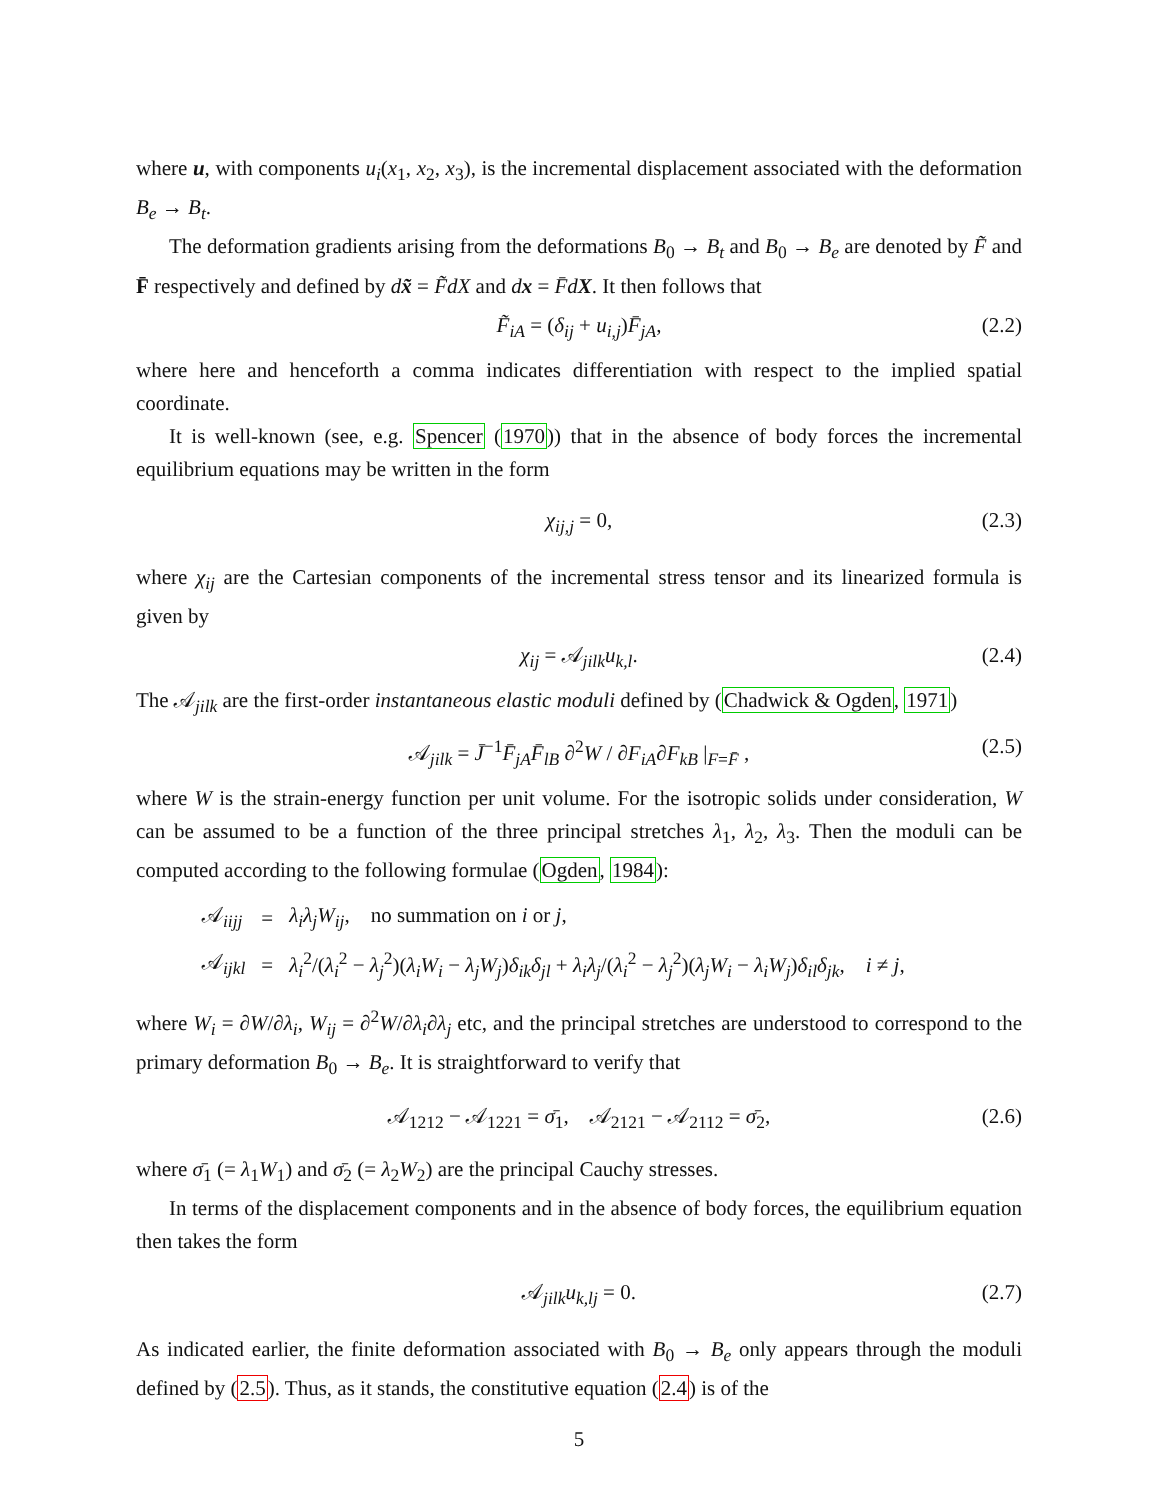where u, with components u<sub>i</sub>(x<sub>1</sub>, x<sub>2</sub>, x<sub>3</sub>), is the incremental displacement associated with the deformation B<sub>e</sub> → B<sub>t</sub>.
The deformation gradients arising from the deformations B<sub>0</sub> → B<sub>t</sub> and B<sub>0</sub> → B<sub>e</sub> are denoted by F̃ and F̄ respectively and defined by dx̃ = F̃dX and dx = F̄dX. It then follows that
F̃<sub>iA</sub> = (δ<sub>ij</sub> + u<sub>i,j</sub>)F̄<sub>jA</sub>, (2.2)
where here and henceforth a comma indicates differentiation with respect to the implied spatial coordinate.
It is well-known (see, e.g. Spencer (1970)) that in the absence of body forces the incremental equilibrium equations may be written in the form
χ<sub>ij,j</sub> = 0, (2.3)
where χ<sub>ij</sub> are the Cartesian components of the incremental stress tensor and its linearized formula is given by
χ<sub>ij</sub> = 𝒜<sub>jilk</sub>u<sub>k,l</sub>. (2.4)
The 𝒜<sub>jilk</sub> are the first-order instantaneous elastic moduli defined by (Chadwick & Ogden, 1971)
𝒜<sub>jilk</sub> = J̄<sup>−1</sup>F̄<sub>jA</sub>F̄<sub>lB</sub> ∂<sup>2</sup>W / ∂F<sub>iA</sub>∂F<sub>kB</sub> |<sub>F=F̄</sub> , (2.5)
where W is the strain-energy function per unit volume. For the isotropic solids under consideration, W can be assumed to be a function of the three principal stretches λ<sub>1</sub>, λ<sub>2</sub>, λ<sub>3</sub>. Then the moduli can be computed according to the following formulae (Ogden, 1984):
| 𝒜 <sub>iijj</sub> | = | λ<sub>i</sub>λ<sub>j</sub>W<sub>ij</sub> , no summation on i or j , |
| 𝒜 <sub>ijkl</sub> | = | λ<sub>i</sub><sup>2</sup>/( λ<sub>i</sub><sup>2</sup> − λ<sub>j</sub><sup>2</sup>)( λ<sub>i</sub>W<sub>i</sub> − λ<sub>j</sub>W<sub>j</sub> ) δ<sub>ik</sub>δ<sub>jl</sub> + λ<sub>i</sub>λ<sub>j</sub> /( λ<sub>i</sub><sup>2</sup> − λ<sub>j</sub><sup>2</sup>)( λ<sub>j</sub>W<sub>i</sub> − λ<sub>i</sub>W<sub>j</sub> ) δ<sub>il</sub>δ<sub>jk</sub> , i ≠ j , |
where W<sub>i</sub> = ∂W/∂λ<sub>i</sub>, W<sub>ij</sub> = ∂<sup>2</sup>W/∂λ<sub>i</sub>∂λ<sub>j</sub> etc, and the principal stretches are understood to correspond to the primary deformation B<sub>0</sub> → B<sub>e</sub>. It is straightforward to verify that
𝒜<sub>1212</sub> − 𝒜<sub>1221</sub> = σ̄<sub>1</sub>, 𝒜<sub>2121</sub> − 𝒜<sub>2112</sub> = σ̄<sub>2</sub>, (2.6)
where σ̄<sub>1</sub> (= λ<sub>1</sub>W<sub>1</sub>) and σ̄<sub>2</sub> (= λ<sub>2</sub>W<sub>2</sub>) are the principal Cauchy stresses.
In terms of the displacement components and in the absence of body forces, the equilibrium equation then takes the form
𝒜<sub>jilk</sub>u<sub>k,lj</sub> = 0. (2.7)
As indicated earlier, the finite deformation associated with B<sub>0</sub> → B<sub>e</sub> only appears through the moduli defined by (2.5). Thus, as it stands, the constitutive equation (2.4) is of the
5